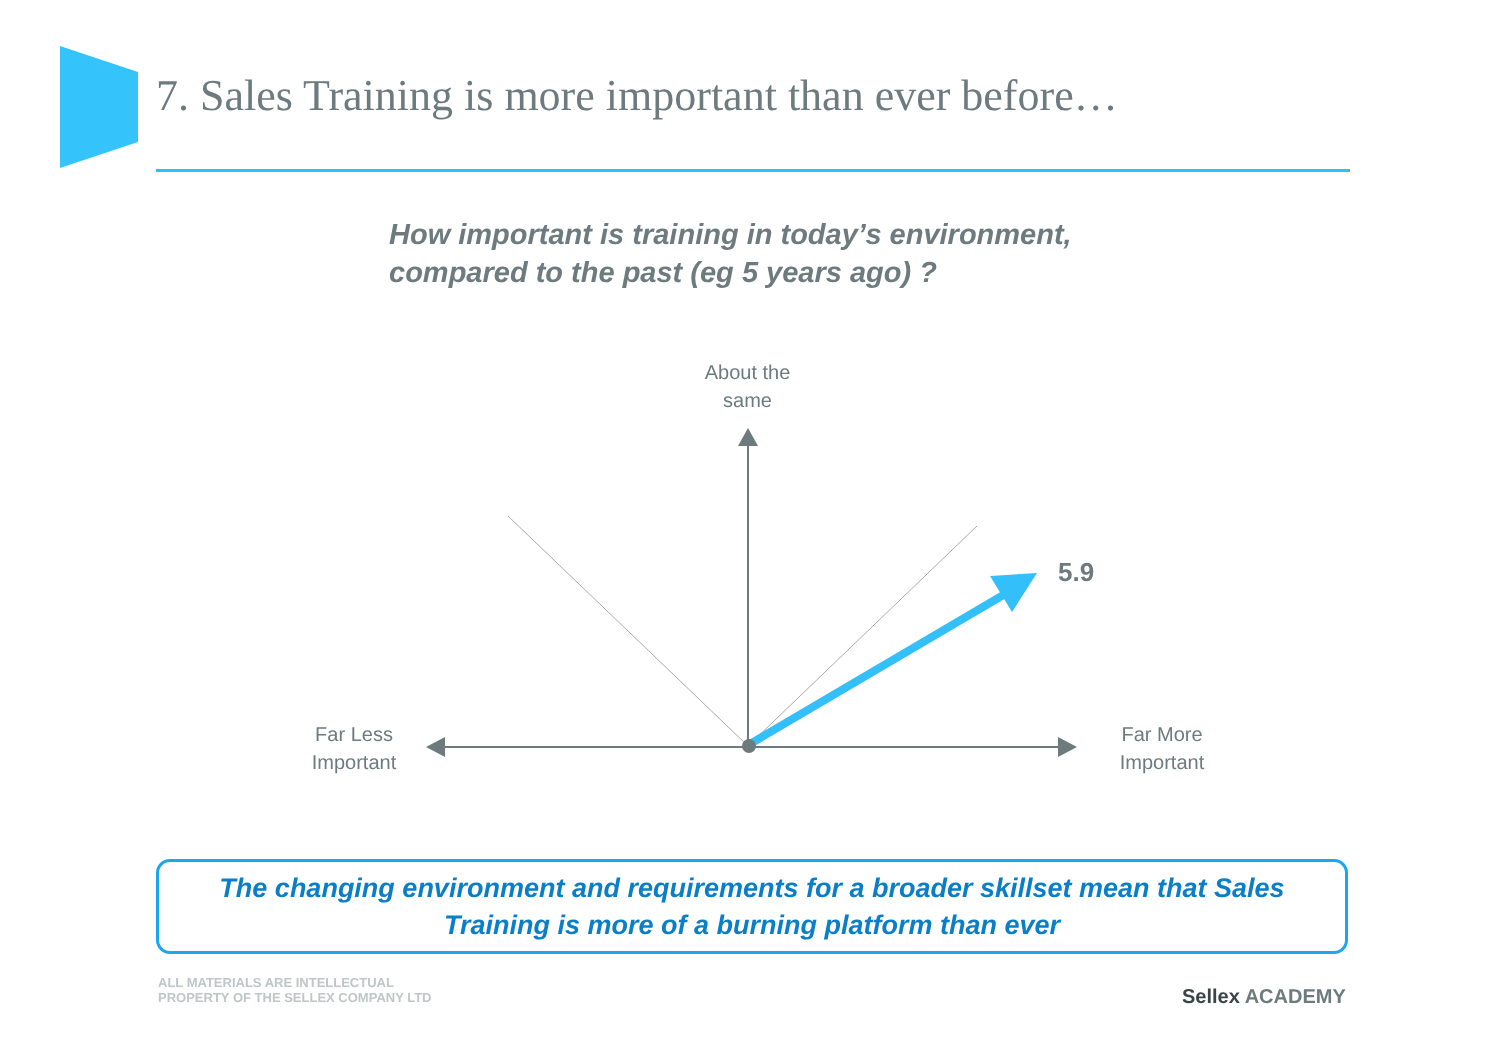7. Sales Training is more important than ever before…
How important is training in today’s environment,
compared to the past (eg 5 years ago) ?
About the
same
Far Less
Important
Far More
Important
5.9
The changing environment and requirements for a broader skillset mean that Sales
Training is more of a burning platform than ever
ALL MATERIALS ARE INTELLECTUAL
PROPERTY OF THE SELLEX COMPANY LTD
Sellex ACADEMY